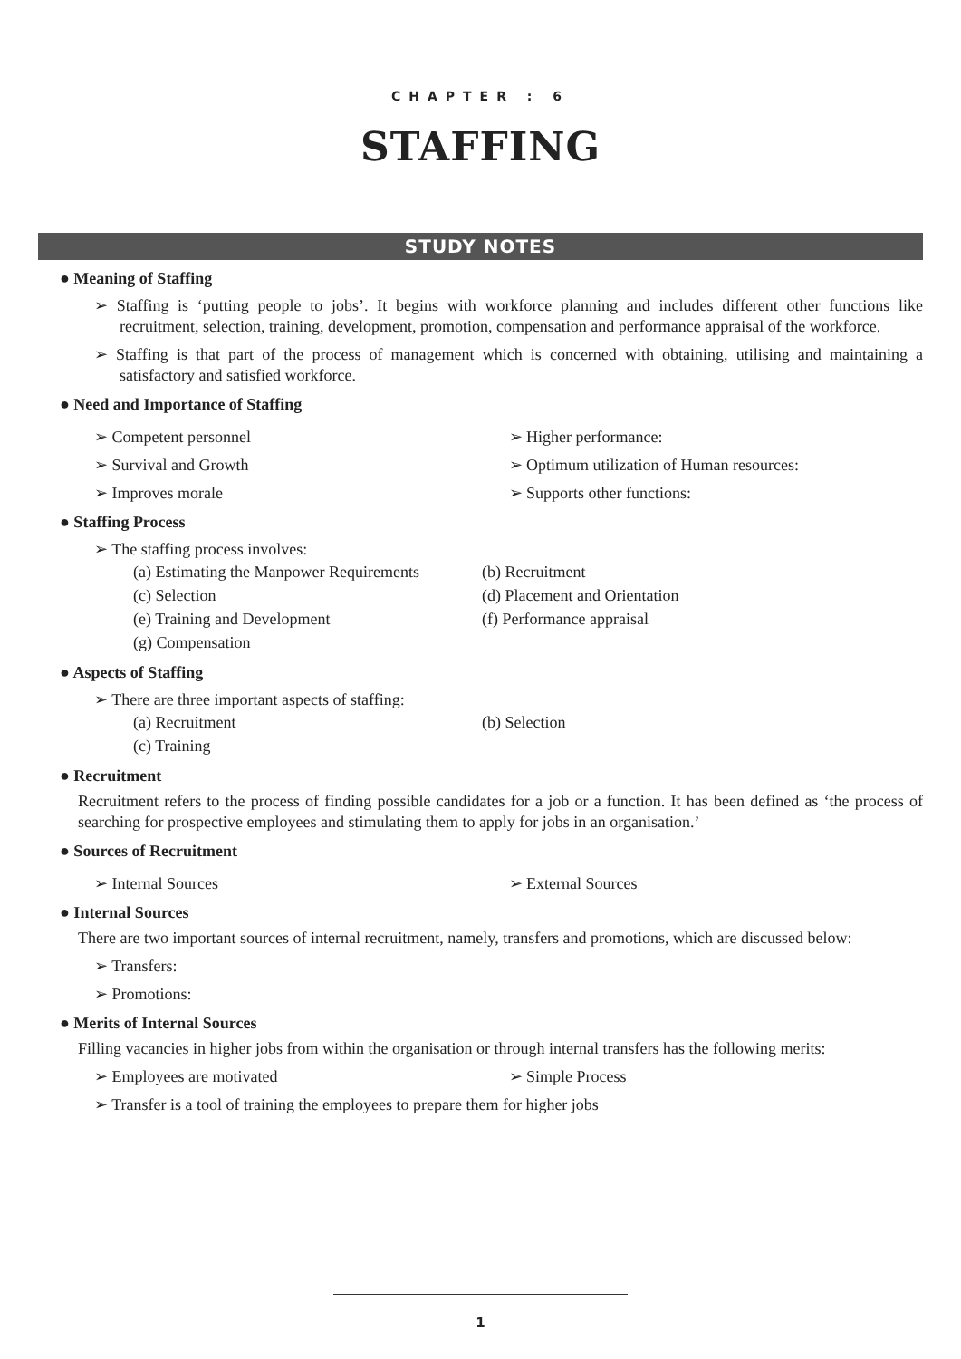CHAPTER : 6
STAFFING
STUDY NOTES
● Meaning of Staffing
➢ Staffing is ‘putting people to jobs’. It begins with workforce planning and includes different other functions like recruitment, selection, training, development, promotion, compensation and performance appraisal of the workforce.
➢ Staffing is that part of the process of management which is concerned with obtaining, utilising and maintaining a satisfactory and satisfied workforce.
● Need and Importance of Staffing
➢ Competent personnel ➢ Higher performance:
➢ Survival and Growth ➢ Optimum utilization of Human resources:
➢ Improves morale ➢ Supports other functions:
● Staffing Process
➢ The staffing process involves:
(a) Estimating the Manpower Requirements
(b) Recruitment
(c) Selection (d) Placement and Orientation
(e) Training and Development (f) Performance appraisal
(g) Compensation
● Aspects of Staffing
➢ There are three important aspects of staffing:
(a) Recruitment (b) Selection
(c) Training
● Recruitment
Recruitment refers to the process of finding possible candidates for a job or a function. It has been defined as ‘the process of searching for prospective employees and stimulating them to apply for jobs in an organisation.’
● Sources of Recruitment
➢ Internal Sources ➢ External Sources
● Internal Sources
There are two important sources of internal recruitment, namely, transfers and promotions, which are discussed below:
➢ Transfers:
➢ Promotions:
● Merits of Internal Sources
Filling vacancies in higher jobs from within the organisation or through internal transfers has the following merits:
➢ Employees are motivated ➢ Simple Process
➢ Transfer is a tool of training the employees to prepare them for higher jobs
1